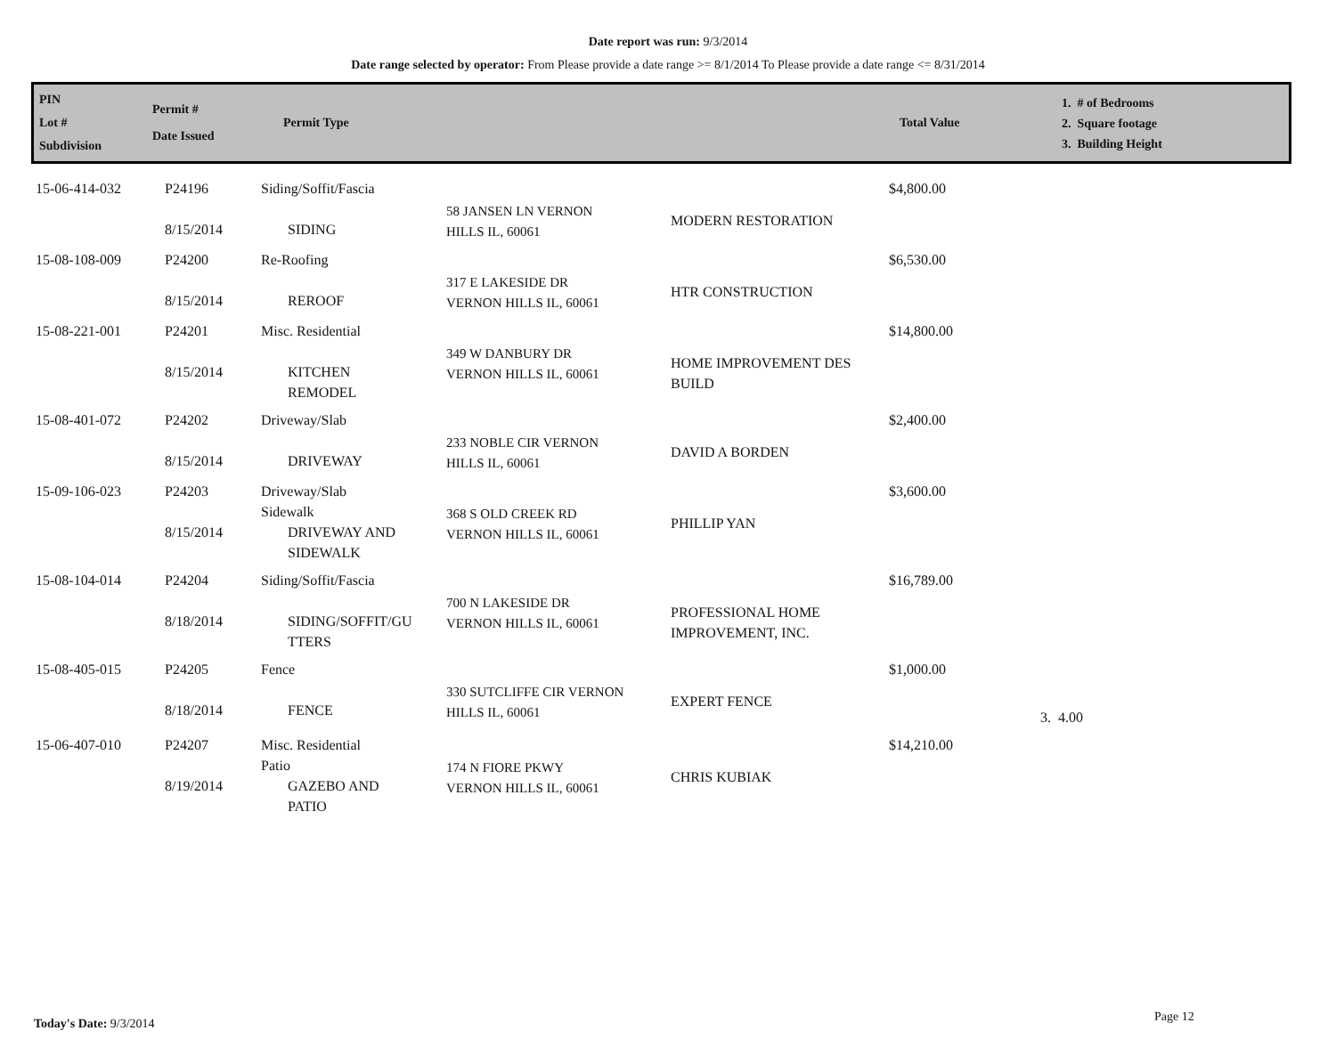Date report was run: 9/3/2014
Date range selected by operator: From Please provide a date range >= 8/1/2014 To Please provide a date range <= 8/31/2014
| PIN Lot # Subdivision | Permit # Date Issued | Permit Type | Total Value | 1. # of Bedrooms 2. Square footage 3. Building Height |
| 15-06-414-032 | P24196 8/15/2014 | Siding/Soffit/Fascia SIDING | 58 JANSEN LN VERNON HILLS IL, 60061 | MODERN RESTORATION | $4,800.00 | |
| 15-08-108-009 | P24200 8/15/2014 | Re-Roofing REROOF | 317 E LAKESIDE DR VERNON HILLS IL, 60061 | HTR CONSTRUCTION | $6,530.00 | |
| 15-08-221-001 | P24201 8/15/2014 | Misc. Residential KITCHEN REMODEL | 349 W DANBURY DR VERNON HILLS IL, 60061 | HOME IMPROVEMENT DES BUILD | $14,800.00 | |
| 15-08-401-072 | P24202 8/15/2014 | Driveway/Slab DRIVEWAY | 233 NOBLE CIR VERNON HILLS IL, 60061 | DAVID A BORDEN | $2,400.00 | |
| 15-09-106-023 | P24203 8/15/2014 | Driveway/Slab Sidewalk DRIVEWAY AND SIDEWALK | 368 S OLD CREEK RD VERNON HILLS IL, 60061 | PHILLIP YAN | $3,600.00 | |
| 15-08-104-014 | P24204 8/18/2014 | Siding/Soffit/Fascia SIDING/SOFFIT/GU TTERS | 700 N LAKESIDE DR VERNON HILLS IL, 60061 | PROFESSIONAL HOME IMPROVEMENT, INC. | $16,789.00 | |
| 15-08-405-015 | P24205 8/18/2014 | Fence FENCE | 330 SUTCLIFFE CIR VERNON HILLS IL, 60061 | EXPERT FENCE | $1,000.00 | 3. 4.00 |
| 15-06-407-010 | P24207 8/19/2014 | Misc. Residential Patio GAZEBO AND PATIO | 174 N FIORE PKWY VERNON HILLS IL, 60061 | CHRIS KUBIAK | $14,210.00 | |
Today's Date: 9/3/2014 Page 12